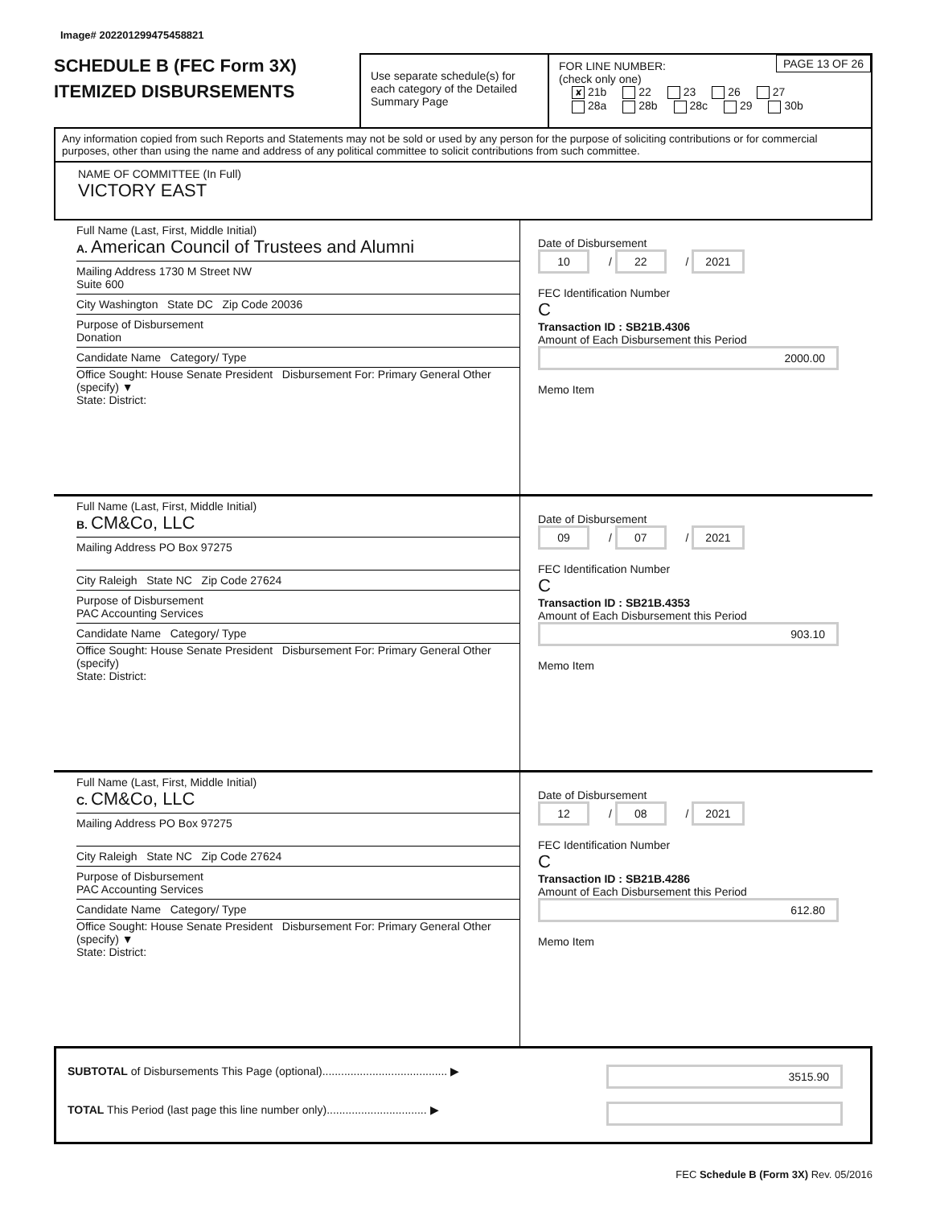Image# 202201299475458821
SCHEDULE B (FEC Form 3X)
ITEMIZED DISBURSEMENTS
Use separate schedule(s) for each category of the Detailed Summary Page
PAGE 13 OF 26 FOR LINE NUMBER:
(check only one)
✘ 21b 22 23 26 27
28a 28b 28c 29 30b
Any information copied from such Reports and Statements may not be sold or used by any person for the purpose of soliciting contributions or for commercial purposes, other than using the name and address of any political committee to solicit contributions from such committee.
NAME OF COMMITTEE (In Full)
VICTORY EAST
Full Name (Last, First, Middle Initial)
A. American Council of Trustees and Alumni
Mailing Address 1730 M Street NW
Suite 600
City Washington State DC Zip Code 20036
Purpose of Disbursement
Donation
Candidate Name Category/ Type
Office Sought: House Senate President Disbursement For: Primary General Other (specify) ▼
State: District:
Date of Disbursement
10 / 22 / 2021
FEC Identification Number
C
Transaction ID : SB21B.4306
Amount of Each Disbursement this Period
2000.00
Memo Item
Full Name (Last, First, Middle Initial)
B. CM&Co, LLC
Mailing Address PO Box 97275
City Raleigh State NC Zip Code 27624
Purpose of Disbursement
PAC Accounting Services
Candidate Name Category/ Type
Office Sought: House Senate President Disbursement For: Primary General Other (specify)
State: District:
Date of Disbursement
09 / 07 / 2021
FEC Identification Number
C
Transaction ID : SB21B.4353
Amount of Each Disbursement this Period
903.10
Memo Item
Full Name (Last, First, Middle Initial)
C. CM&Co, LLC
Mailing Address PO Box 97275
City Raleigh State NC Zip Code 27624
Purpose of Disbursement
PAC Accounting Services
Candidate Name Category/ Type
Office Sought: House Senate President Disbursement For: Primary General Other (specify) ▼
State: District:
Date of Disbursement
12 / 08 / 2021
FEC Identification Number
C
Transaction ID : SB21B.4286
Amount of Each Disbursement this Period
612.80
Memo Item
SUBTOTAL of Disbursements This Page (optional)........................................ ▶
TOTAL This Period (last page this line number only)................................ ▶
3515.90
FEC Schedule B (Form 3X) Rev. 05/2016